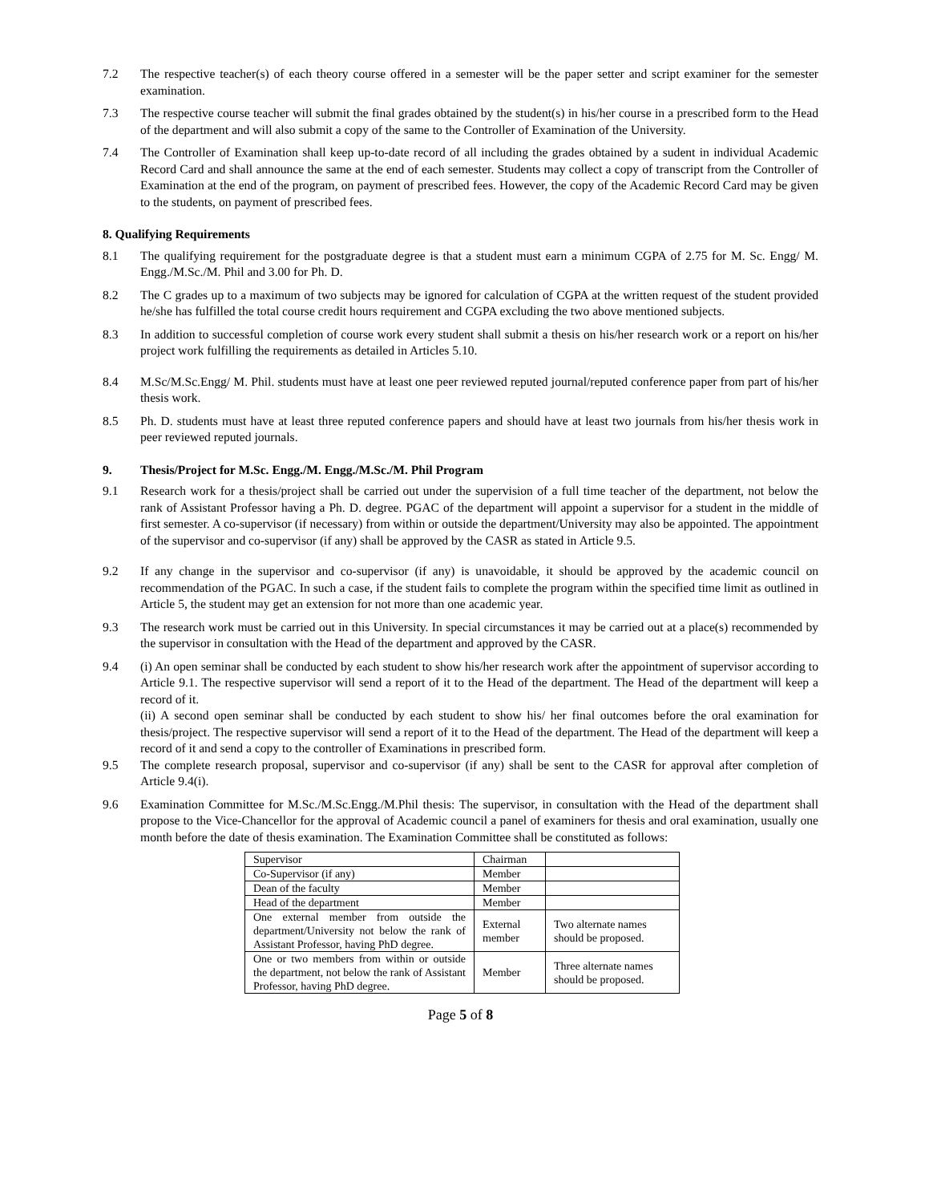7.2 The respective teacher(s) of each theory course offered in a semester will be the paper setter and script examiner for the semester examination.
7.3 The respective course teacher will submit the final grades obtained by the student(s) in his/her course in a prescribed form to the Head of the department and will also submit a copy of the same to the Controller of Examination of the University.
7.4 The Controller of Examination shall keep up-to-date record of all including the grades obtained by a sudent in individual Academic Record Card and shall announce the same at the end of each semester. Students may collect a copy of transcript from the Controller of Examination at the end of the program, on payment of prescribed fees. However, the copy of the Academic Record Card may be given to the students, on payment of prescribed fees.
8. Qualifying Requirements
8.1 The qualifying requirement for the postgraduate degree is that a student must earn a minimum CGPA of 2.75 for M. Sc. Engg/ M. Engg./M.Sc./M. Phil and 3.00 for Ph. D.
8.2 The C grades up to a maximum of two subjects may be ignored for calculation of CGPA at the written request of the student provided he/she has fulfilled the total course credit hours requirement and CGPA excluding the two above mentioned subjects.
8.3 In addition to successful completion of course work every student shall submit a thesis on his/her research work or a report on his/her project work fulfilling the requirements as detailed in Articles 5.10.
8.4 M.Sc/M.Sc.Engg/ M. Phil. students must have at least one peer reviewed reputed journal/reputed conference paper from part of his/her thesis work.
8.5 Ph. D. students must have at least three reputed conference papers and should have at least two journals from his/her thesis work in peer reviewed reputed journals.
9. Thesis/Project for M.Sc. Engg./M. Engg./M.Sc./M. Phil Program
9.1 Research work for a thesis/project shall be carried out under the supervision of a full time teacher of the department, not below the rank of Assistant Professor having a Ph. D. degree. PGAC of the department will appoint a supervisor for a student in the middle of first semester. A co-supervisor (if necessary) from within or outside the department/University may also be appointed. The appointment of the supervisor and co-supervisor (if any) shall be approved by the CASR as stated in Article 9.5.
9.2 If any change in the supervisor and co-supervisor (if any) is unavoidable, it should be approved by the academic council on recommendation of the PGAC. In such a case, if the student fails to complete the program within the specified time limit as outlined in Article 5, the student may get an extension for not more than one academic year.
9.3 The research work must be carried out in this University. In special circumstances it may be carried out at a place(s) recommended by the supervisor in consultation with the Head of the department and approved by the CASR.
9.4 (i) An open seminar shall be conducted by each student to show his/her research work after the appointment of supervisor according to Article 9.1. The respective supervisor will send a report of it to the Head of the department. The Head of the department will keep a record of it.
(ii) A second open seminar shall be conducted by each student to show his/ her final outcomes before the oral examination for thesis/project. The respective supervisor will send a report of it to the Head of the department. The Head of the department will keep a record of it and send a copy to the controller of Examinations in prescribed form.
9.5 The complete research proposal, supervisor and co-supervisor (if any) shall be sent to the CASR for approval after completion of Article 9.4(i).
9.6 Examination Committee for M.Sc./M.Sc.Engg./M.Phil thesis: The supervisor, in consultation with the Head of the department shall propose to the Vice-Chancellor for the approval of Academic council a panel of examiners for thesis and oral examination, usually one month before the date of thesis examination. The Examination Committee shall be constituted as follows:
| Supervisor | Chairman | |
| Co-Supervisor (if any) | Member | |
| Dean of the faculty | Member | |
| Head of the department | Member | |
| One external member from outside the department/University not below the rank of Assistant Professor, having PhD degree. | External member | Two alternate names should be proposed. |
| One or two members from within or outside the department, not below the rank of Assistant Professor, having PhD degree. | Member | Three alternate names should be proposed. |
Page 5 of 8